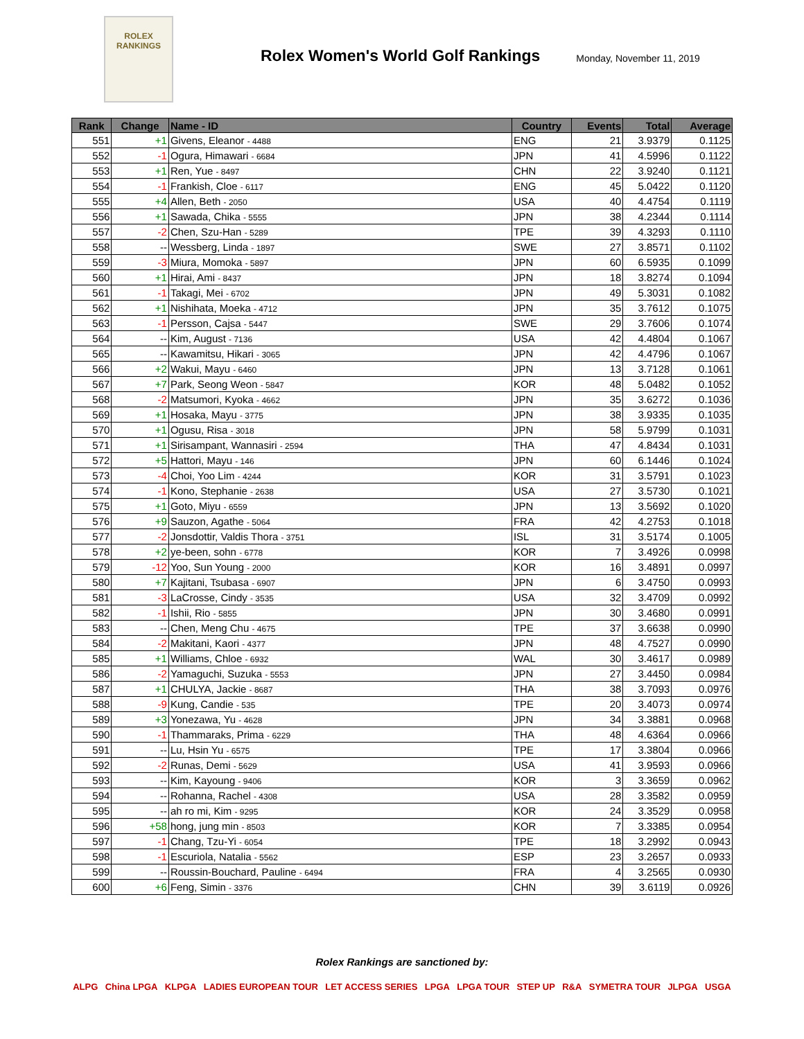ROLEX
RANKINGS
Rolex Women's World Golf Rankings
Monday, November 11, 2019
| Rank | Change | Name - ID | Country | Events | Total | Average |
| --- | --- | --- | --- | --- | --- | --- |
| 551 | +1 | Givens, Eleanor - 4488 | ENG | 21 | 3.9379 | 0.1125 |
| 552 | -1 | Ogura, Himawari - 6684 | JPN | 41 | 4.5996 | 0.1122 |
| 553 | +1 | Ren, Yue - 8497 | CHN | 22 | 3.9240 | 0.1121 |
| 554 | -1 | Frankish, Cloe - 6117 | ENG | 45 | 5.0422 | 0.1120 |
| 555 | +4 | Allen, Beth - 2050 | USA | 40 | 4.4754 | 0.1119 |
| 556 | +1 | Sawada, Chika - 5555 | JPN | 38 | 4.2344 | 0.1114 |
| 557 | -2 | Chen, Szu-Han - 5289 | TPE | 39 | 4.3293 | 0.1110 |
| 558 | -- | Wessberg, Linda - 1897 | SWE | 27 | 3.8571 | 0.1102 |
| 559 | -3 | Miura, Momoka - 5897 | JPN | 60 | 6.5935 | 0.1099 |
| 560 | +1 | Hirai, Ami - 8437 | JPN | 18 | 3.8274 | 0.1094 |
| 561 | -1 | Takagi, Mei - 6702 | JPN | 49 | 5.3031 | 0.1082 |
| 562 | +1 | Nishihata, Moeka - 4712 | JPN | 35 | 3.7612 | 0.1075 |
| 563 | -1 | Persson, Cajsa - 5447 | SWE | 29 | 3.7606 | 0.1074 |
| 564 | -- | Kim, August - 7136 | USA | 42 | 4.4804 | 0.1067 |
| 565 | -- | Kawamitsu, Hikari - 3065 | JPN | 42 | 4.4796 | 0.1067 |
| 566 | +2 | Wakui, Mayu - 6460 | JPN | 13 | 3.7128 | 0.1061 |
| 567 | +7 | Park, Seong Weon - 5847 | KOR | 48 | 5.0482 | 0.1052 |
| 568 | -2 | Matsumori, Kyoka - 4662 | JPN | 35 | 3.6272 | 0.1036 |
| 569 | +1 | Hosaka, Mayu - 3775 | JPN | 38 | 3.9335 | 0.1035 |
| 570 | +1 | Ogusu, Risa - 3018 | JPN | 58 | 5.9799 | 0.1031 |
| 571 | +1 | Sirisampant, Wannasiri - 2594 | THA | 47 | 4.8434 | 0.1031 |
| 572 | +5 | Hattori, Mayu - 146 | JPN | 60 | 6.1446 | 0.1024 |
| 573 | -4 | Choi, Yoo Lim - 4244 | KOR | 31 | 3.5791 | 0.1023 |
| 574 | -1 | Kono, Stephanie - 2638 | USA | 27 | 3.5730 | 0.1021 |
| 575 | +1 | Goto, Miyu - 6559 | JPN | 13 | 3.5692 | 0.1020 |
| 576 | +9 | Sauzon, Agathe - 5064 | FRA | 42 | 4.2753 | 0.1018 |
| 577 | -2 | Jonsdottir, Valdis Thora - 3751 | ISL | 31 | 3.5174 | 0.1005 |
| 578 | +2 | ye-been, sohn - 6778 | KOR | 7 | 3.4926 | 0.0998 |
| 579 | -12 | Yoo, Sun Young - 2000 | KOR | 16 | 3.4891 | 0.0997 |
| 580 | +7 | Kajitani, Tsubasa - 6907 | JPN | 6 | 3.4750 | 0.0993 |
| 581 | -3 | LaCrosse, Cindy - 3535 | USA | 32 | 3.4709 | 0.0992 |
| 582 | -1 | Ishii, Rio - 5855 | JPN | 30 | 3.4680 | 0.0991 |
| 583 | -- | Chen, Meng Chu - 4675 | TPE | 37 | 3.6638 | 0.0990 |
| 584 | -2 | Makitani, Kaori - 4377 | JPN | 48 | 4.7527 | 0.0990 |
| 585 | +1 | Williams, Chloe - 6932 | WAL | 30 | 3.4617 | 0.0989 |
| 586 | -2 | Yamaguchi, Suzuka - 5553 | JPN | 27 | 3.4450 | 0.0984 |
| 587 | +1 | CHULYA, Jackie - 8687 | THA | 38 | 3.7093 | 0.0976 |
| 588 | -9 | Kung, Candie - 535 | TPE | 20 | 3.4073 | 0.0974 |
| 589 | +3 | Yonezawa, Yu - 4628 | JPN | 34 | 3.3881 | 0.0968 |
| 590 | -1 | Thammaraks, Prima - 6229 | THA | 48 | 4.6364 | 0.0966 |
| 591 | -- | Lu, Hsin Yu - 6575 | TPE | 17 | 3.3804 | 0.0966 |
| 592 | -2 | Runas, Demi - 5629 | USA | 41 | 3.9593 | 0.0966 |
| 593 | -- | Kim, Kayoung - 9406 | KOR | 3 | 3.3659 | 0.0962 |
| 594 | -- | Rohanna, Rachel - 4308 | USA | 28 | 3.3582 | 0.0959 |
| 595 | -- | ah ro mi, Kim - 9295 | KOR | 24 | 3.3529 | 0.0958 |
| 596 | +58 | hong, jung min - 8503 | KOR | 7 | 3.3385 | 0.0954 |
| 597 | -1 | Chang, Tzu-Yi - 6054 | TPE | 18 | 3.2992 | 0.0943 |
| 598 | -1 | Escuriola, Natalia - 5562 | ESP | 23 | 3.2657 | 0.0933 |
| 599 | -- | Roussin-Bouchard, Pauline - 6494 | FRA | 4 | 3.2565 | 0.0930 |
| 600 | +6 | Feng, Simin - 3376 | CHN | 39 | 3.6119 | 0.0926 |
Rolex Rankings are sanctioned by:
ALPG China LPGA KLPGA LADIES EUROPEAN TOUR LET ACCESS SERIES LPGA LPGA TOUR STEP UP R&A SYMETRA TOUR JLPGA USGA